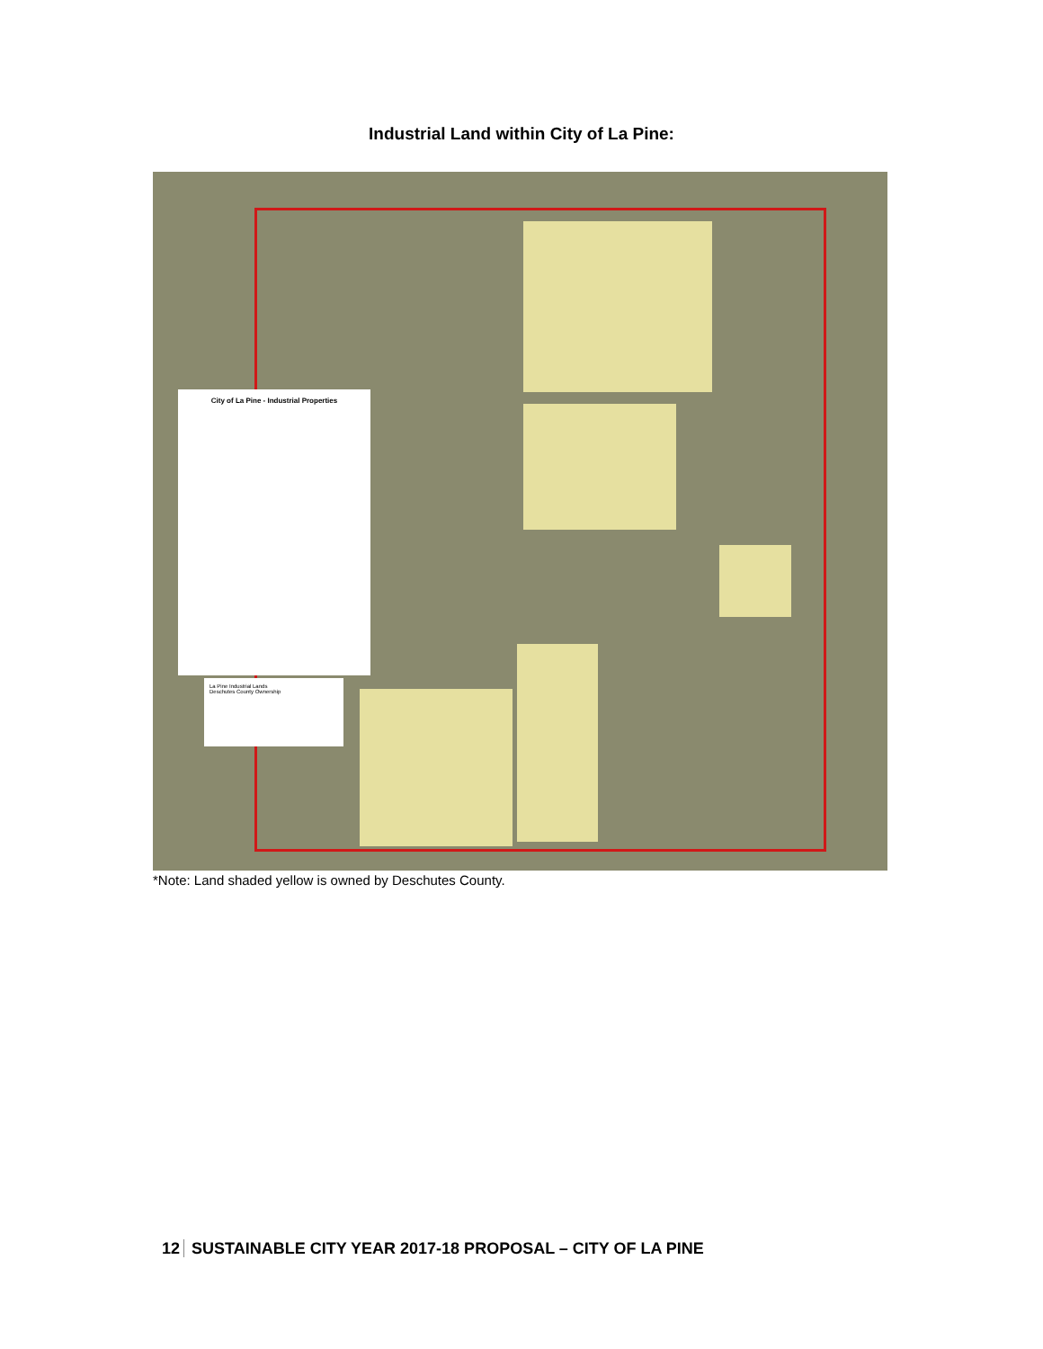Industrial Land within City of La Pine:
City of La Pine - Industrial Properties
La Pine Industrial Lands
Deschutes County Ownership
*Note: Land shaded yellow is owned by Deschutes County.
12 SUSTAINABLE CITY YEAR 2017-18 PROPOSAL – CITY OF LA PINE